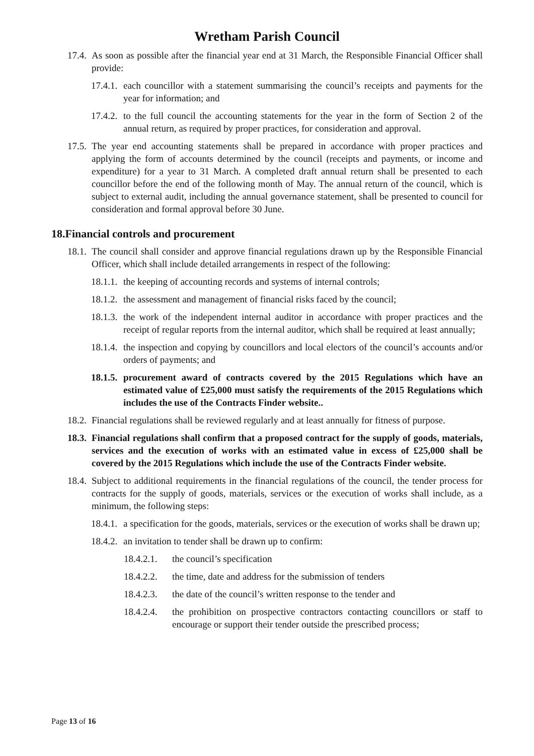Wretham Parish Council
17.4. As soon as possible after the financial year end at 31 March, the Responsible Financial Officer shall provide:
17.4.1. each councillor with a statement summarising the council’s receipts and payments for the year for information; and
17.4.2. to the full council the accounting statements for the year in the form of Section 2 of the annual return, as required by proper practices, for consideration and approval.
17.5. The year end accounting statements shall be prepared in accordance with proper practices and applying the form of accounts determined by the council (receipts and payments, or income and expenditure) for a year to 31 March. A completed draft annual return shall be presented to each councillor before the end of the following month of May. The annual return of the council, which is subject to external audit, including the annual governance statement, shall be presented to council for consideration and formal approval before 30 June.
18.Financial controls and procurement
18.1. The council shall consider and approve financial regulations drawn up by the Responsible Financial Officer, which shall include detailed arrangements in respect of the following:
18.1.1. the keeping of accounting records and systems of internal controls;
18.1.2. the assessment and management of financial risks faced by the council;
18.1.3. the work of the independent internal auditor in accordance with proper practices and the receipt of regular reports from the internal auditor, which shall be required at least annually;
18.1.4. the inspection and copying by councillors and local electors of the council’s accounts and/or orders of payments; and
18.1.5. procurement award of contracts covered by the 2015 Regulations which have an estimated value of £25,000 must satisfy the requirements of the 2015 Regulations which includes the use of the Contracts Finder website..
18.2. Financial regulations shall be reviewed regularly and at least annually for fitness of purpose.
18.3. Financial regulations shall confirm that a proposed contract for the supply of goods, materials, services and the execution of works with an estimated value in excess of £25,000 shall be covered by the 2015 Regulations which include the use of the Contracts Finder website.
18.4. Subject to additional requirements in the financial regulations of the council, the tender process for contracts for the supply of goods, materials, services or the execution of works shall include, as a minimum, the following steps:
18.4.1. a specification for the goods, materials, services or the execution of works shall be drawn up;
18.4.2. an invitation to tender shall be drawn up to confirm:
18.4.2.1. the council’s specification
18.4.2.2. the time, date and address for the submission of tenders
18.4.2.3. the date of the council’s written response to the tender and
18.4.2.4. the prohibition on prospective contractors contacting councillors or staff to encourage or support their tender outside the prescribed process;
Page 13 of 16